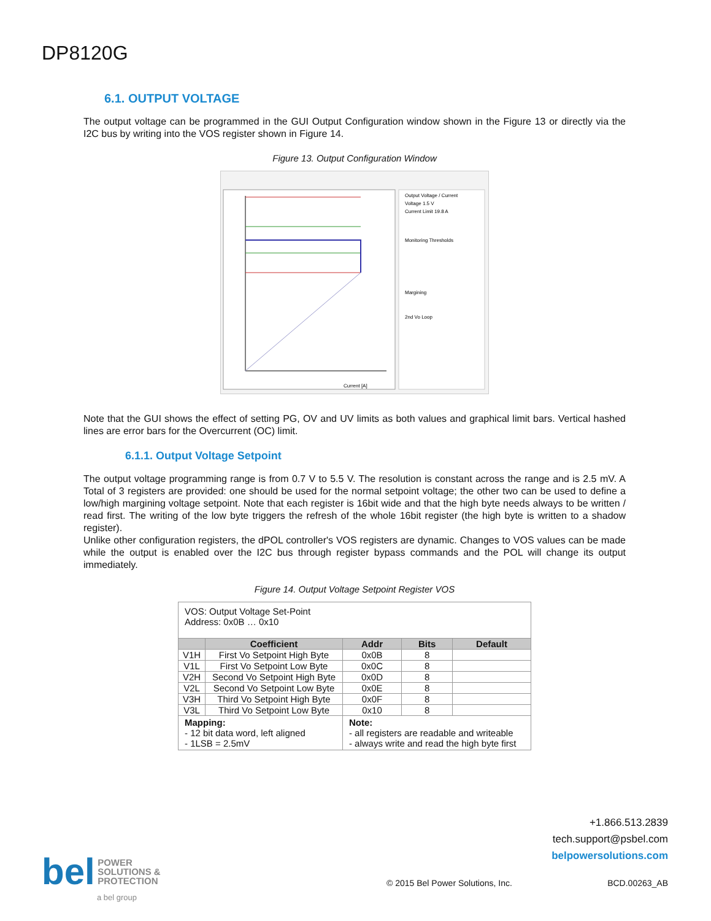DP8120G
6.1. OUTPUT VOLTAGE
The output voltage can be programmed in the GUI Output Configuration window shown in the Figure 13 or directly via the I2C bus by writing into the VOS register shown in Figure 14.
Figure 13. Output Configuration Window
Output Voltage / Current
Voltage 1.5 V
Current Limit 19.8 A
Monitoring Thresholds
Margining
2nd Vo Loop
Current [A]
Note that the GUI shows the effect of setting PG, OV and UV limits as both values and graphical limit bars. Vertical hashed lines are error bars for the Overcurrent (OC) limit.
6.1.1. Output Voltage Setpoint
The output voltage programming range is from 0.7 V to 5.5 V. The resolution is constant across the range and is 2.5 mV. A Total of 3 registers are provided: one should be used for the normal setpoint voltage; the other two can be used to define a low/high margining voltage setpoint. Note that each register is 16bit wide and that the high byte needs always to be written / read first. The writing of the low byte triggers the refresh of the whole 16bit register (the high byte is written to a shadow register).
Unlike other configuration registers, the dPOL controller's VOS registers are dynamic. Changes to VOS values can be made while the output is enabled over the I2C bus through register bypass commands and the POL will change its output immediately.
Figure 14. Output Voltage Setpoint Register VOS
| VOS: Output Voltage Set-Point Address: 0x0B … 0x10 | | | | |
| | Coefficient | Addr | Bits | Default |
| V1H | First Vo Setpoint High Byte | 0x0B | 8 | |
| V1L | First Vo Setpoint Low Byte | 0x0C | 8 | |
| V2H | Second Vo Setpoint High Byte | 0x0D | 8 | |
| V2L | Second Vo Setpoint Low Byte | 0x0E | 8 | |
| V3H | Third Vo Setpoint High Byte | 0x0F | 8 | |
| V3L | Third Vo Setpoint Low Byte | 0x10 | 8 | |
| Mapping: - 12 bit data word, left aligned - 1LSB = 2.5mV | | Note: - all registers are readable and writeable - always write and read the high byte first | | |
+1.866.513.2839
tech.support@psbel.com
belpowersolutions.com
bel POWER
SOLUTIONS &
PROTECTION
a bel group
© 2015 Bel Power Solutions, Inc.
BCD.00263_AB